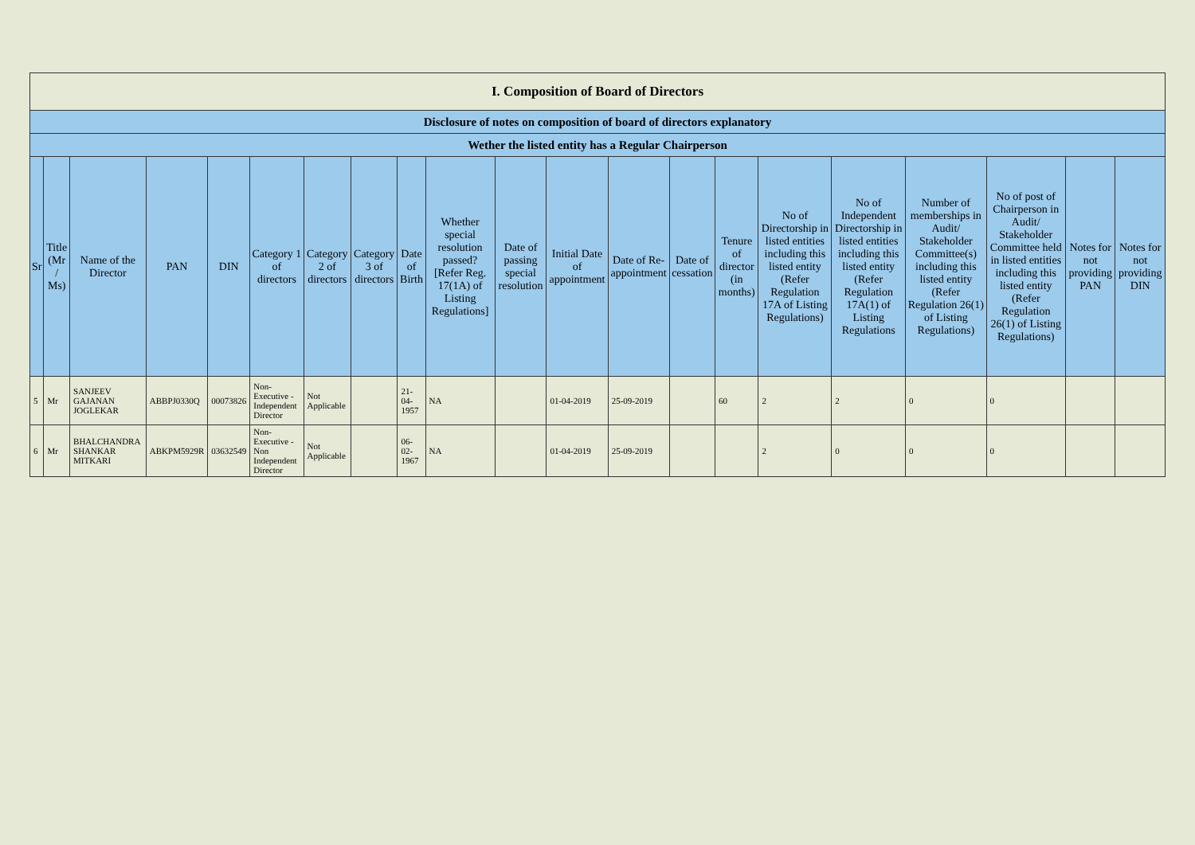| I. Composition of Board of Directors | | | | | | | | | | | | | | | | | | | | |
| --- | --- | --- | --- | --- | --- | --- | --- | --- | --- | --- | --- | --- | --- | --- | --- | --- | --- | --- | --- | --- |
| Disclosure of notes on composition of board of directors explanatory | | | | | | | | | | | | | | | | | | | | |
| Wether the listed entity has a Regular Chairperson | | | | | | | | | | | | | | | | | | | | |
| Sr | Title (Mr / Ms) | Name of the Director | PAN | DIN | Category 1 of directors | Category 2 of directors | Category 3 of directors | Date of Birth | Whether special resolution passed? [Refer Reg. 17(1A) of Listing Regulations] | Date of passing special resolution | Initial Date of appointment | Date of Re-appointment | Date of cessation | Tenure of director (in months) | No of Directorship in listed entities including this listed entity (Refer Regulation 17A of Listing Regulations) | No of Independent Directorship in listed entities including this listed entity (Refer Regulation 17A(1) of Listing Regulations | Number of memberships in Audit/ Stakeholder Committee(s) including this listed entity (Refer Regulation 26(1) of Listing Regulations) | No of post of Chairperson in Audit/ Stakeholder Committee held in listed entities including this listed entity (Refer Regulation 26(1) of Listing Regulations) | Notes for not providing PAN | Notes for not providing DIN |
| 5 | Mr | SANJEEV GAJANAN JOGLEKAR | ABBPJ0330Q | 00073826 | Non-Executive - Independent Director | Not Applicable | | 21-04-1957 | NA | | 01-04-2019 | 25-09-2019 | | 60 | 2 | 2 | 0 | 0 | | |
| 6 | Mr | BHALCHANDRA SHANKAR MITKARI | ABKPM5929R | 03632549 | Non-Executive - Non Independent Director | Not Applicable | | 06-02-1967 | NA | | 01-04-2019 | 25-09-2019 | | | 2 | 0 | 0 | 0 | | |